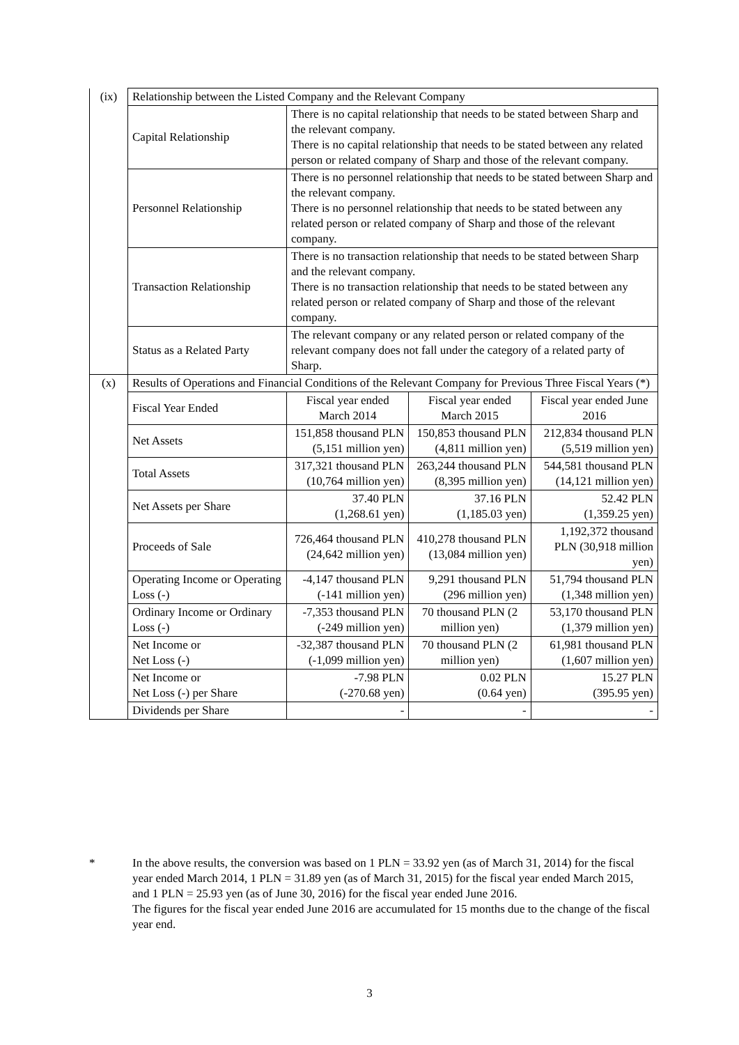| (ix) | Relationship between the Listed Company and the Relevant Company | | | |
| | Capital Relationship | There is no capital relationship that needs to be stated between Sharp and the relevant company. There is no capital relationship that needs to be stated between any related person or related company of Sharp and those of the relevant company. | | |
| | Personnel Relationship | There is no personnel relationship that needs to be stated between Sharp and the relevant company. There is no personnel relationship that needs to be stated between any related person or related company of Sharp and those of the relevant company. | | |
| | Transaction Relationship | There is no transaction relationship that needs to be stated between Sharp and the relevant company. There is no transaction relationship that needs to be stated between any related person or related company of Sharp and those of the relevant company. | | |
| | Status as a Related Party | The relevant company or any related person or related company of the relevant company does not fall under the category of a related party of Sharp. | | |
| (x) | Results of Operations and Financial Conditions of the Relevant Company for Previous Three Fiscal Years (*) | | | |
| | Fiscal Year Ended | Fiscal year ended March 2014 | Fiscal year ended March 2015 | Fiscal year ended June 2016 |
| | Net Assets | 151,858 thousand PLN (5,151 million yen) | 150,853 thousand PLN (4,811 million yen) | 212,834 thousand PLN (5,519 million yen) |
| | Total Assets | 317,321 thousand PLN (10,764 million yen) | 263,244 thousand PLN (8,395 million yen) | 544,581 thousand PLN (14,121 million yen) |
| | Net Assets per Share | 37.40 PLN (1,268.61 yen) | 37.16 PLN (1,185.03 yen) | 52.42 PLN (1,359.25 yen) |
| | Proceeds of Sale | 726,464 thousand PLN (24,642 million yen) | 410,278 thousand PLN (13,084 million yen) | 1,192,372 thousand PLN (30,918 million yen) |
| | Operating Income or Operating Loss (-) | -4,147 thousand PLN (-141 million yen) | 9,291 thousand PLN (296 million yen) | 51,794 thousand PLN (1,348 million yen) |
| | Ordinary Income or Ordinary Loss (-) | -7,353 thousand PLN (-249 million yen) | 70 thousand PLN (2 million yen) | 53,170 thousand PLN (1,379 million yen) |
| | Net Income or Net Loss (-) | -32,387 thousand PLN (-1,099 million yen) | 70 thousand PLN (2 million yen) | 61,981 thousand PLN (1,607 million yen) |
| | Net Income or Net Loss (-) per Share | -7.98 PLN (-270.68 yen) | 0.02 PLN (0.64 yen) | 15.27 PLN (395.95 yen) |
| | Dividends per Share | - | - | - |
* In the above results, the conversion was based on 1 PLN = 33.92 yen (as of March 31, 2014) for the fiscal year ended March 2014, 1 PLN = 31.89 yen (as of March 31, 2015) for the fiscal year ended March 2015, and 1 PLN = 25.93 yen (as of June 30, 2016) for the fiscal year ended June 2016.
The figures for the fiscal year ended June 2016 are accumulated for 15 months due to the change of the fiscal year end.
3